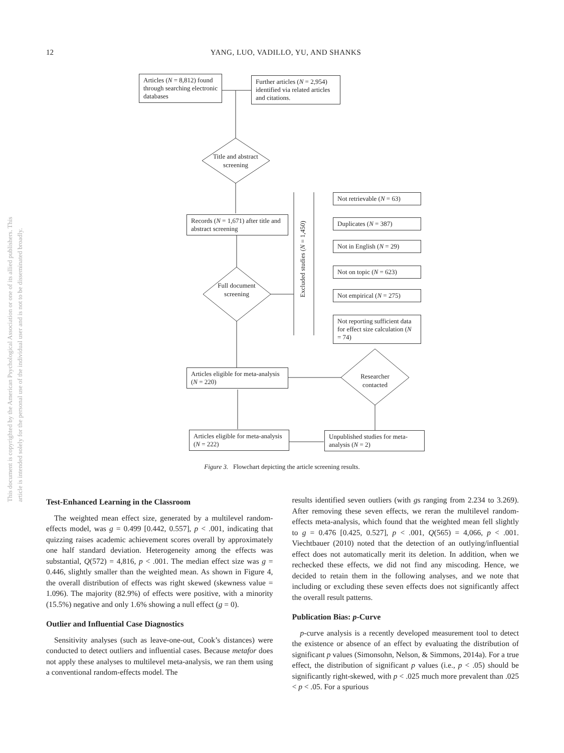12 YANG, LUO, VADILLO, YU, AND SHANKS
This document is copyrighted by the American Psychological Association or one of its allied publishers. This article is intended solely for the personal use of the individual user and is not to be disseminated broadly.
Articles (N = 8,812) found through searching electronic databases
Further articles (N = 2,954) identified via related articles and citations.
Title and abstract screening
Records (N = 1,671) after title and abstract screening
Full document screening
Excluded studies (N = 1,450)
Not retrievable (N = 63)
Duplicates (N = 387)
Not in English (N = 29)
Not on topic (N = 623)
Not empirical (N = 275)
Not reporting sufficient data for effect size calculation (N = 74)
Articles eligible for meta-analysis (N = 220)
Researcher contacted
Articles eligible for meta-analysis (N = 222)
Unpublished studies for meta-analysis (N = 2)
Figure 3. Flowchart depicting the article screening results.
Test-Enhanced Learning in the Classroom
The weighted mean effect size, generated by a multilevel random-effects model, was g = 0.499 [0.442, 0.557], p < .001, indicating that quizzing raises academic achievement scores overall by approximately one half standard deviation. Heterogeneity among the effects was substantial, Q(572) = 4,816, p < .001. The median effect size was g = 0.446, slightly smaller than the weighted mean. As shown in Figure 4, the overall distribution of effects was right skewed (skewness value = 1.096). The majority (82.9%) of effects were positive, with a minority (15.5%) negative and only 1.6% showing a null effect (g = 0).
Outlier and Influential Case Diagnostics
Sensitivity analyses (such as leave-one-out, Cook’s distances) were conducted to detect outliers and influential cases. Because metafor does not apply these analyses to multilevel meta-analysis, we ran them using a conventional random-effects model. The
results identified seven outliers (with gs ranging from 2.234 to 3.269). After removing these seven effects, we reran the multilevel random-effects meta-analysis, which found that the weighted mean fell slightly to g = 0.476 [0.425, 0.527], p < .001, Q(565) = 4,066, p < .001. Viechtbauer (2010) noted that the detection of an outlying/influential effect does not automatically merit its deletion. In addition, when we rechecked these effects, we did not find any miscoding. Hence, we decided to retain them in the following analyses, and we note that including or excluding these seven effects does not significantly affect the overall result patterns.
Publication Bias: p-Curve
p-curve analysis is a recently developed measurement tool to detect the existence or absence of an effect by evaluating the distribution of significant p values (Simonsohn, Nelson, & Simmons, 2014a). For a true effect, the distribution of significant p values (i.e., p < .05) should be significantly right-skewed, with p < .025 much more prevalent than .025 < p < .05. For a spurious